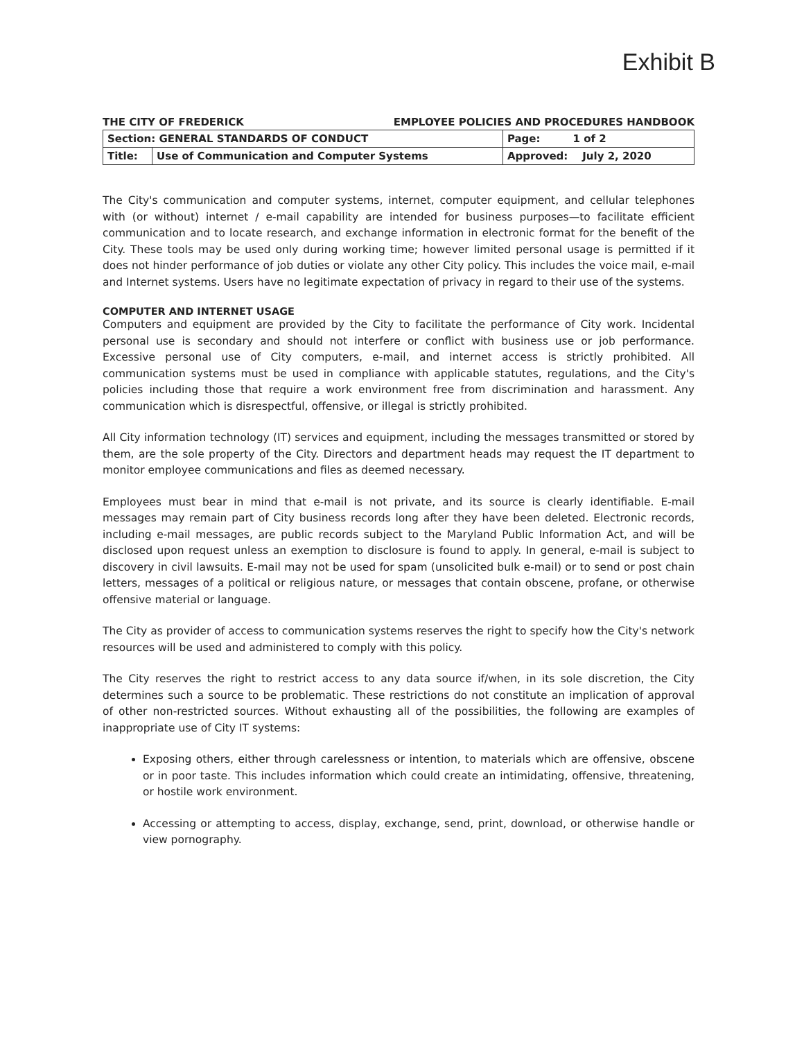Exhibit B
THE CITY OF FREDERICK EMPLOYEE POLICIES AND PROCEDURES HANDBOOK
| Section: GENERAL STANDARDS OF CONDUCT | | Page: 1 of 2 |
| Title: | Use of Communication and Computer Systems | Approved: July 2, 2020 |
The City's communication and computer systems, internet, computer equipment, and cellular telephones with (or without) internet / e-mail capability are intended for business purposes—to facilitate efficient communication and to locate research, and exchange information in electronic format for the benefit of the City. These tools may be used only during working time; however limited personal usage is permitted if it does not hinder performance of job duties or violate any other City policy. This includes the voice mail, e-mail and Internet systems. Users have no legitimate expectation of privacy in regard to their use of the systems.
COMPUTER AND INTERNET USAGE
Computers and equipment are provided by the City to facilitate the performance of City work. Incidental personal use is secondary and should not interfere or conflict with business use or job performance. Excessive personal use of City computers, e-mail, and internet access is strictly prohibited. All communication systems must be used in compliance with applicable statutes, regulations, and the City's policies including those that require a work environment free from discrimination and harassment. Any communication which is disrespectful, offensive, or illegal is strictly prohibited.
All City information technology (IT) services and equipment, including the messages transmitted or stored by them, are the sole property of the City. Directors and department heads may request the IT department to monitor employee communications and files as deemed necessary.
Employees must bear in mind that e-mail is not private, and its source is clearly identifiable. E-mail messages may remain part of City business records long after they have been deleted. Electronic records, including e-mail messages, are public records subject to the Maryland Public Information Act, and will be disclosed upon request unless an exemption to disclosure is found to apply. In general, e-mail is subject to discovery in civil lawsuits. E-mail may not be used for spam (unsolicited bulk e-mail) or to send or post chain letters, messages of a political or religious nature, or messages that contain obscene, profane, or otherwise offensive material or language.
The City as provider of access to communication systems reserves the right to specify how the City's network resources will be used and administered to comply with this policy.
The City reserves the right to restrict access to any data source if/when, in its sole discretion, the City determines such a source to be problematic. These restrictions do not constitute an implication of approval of other non-restricted sources. Without exhausting all of the possibilities, the following are examples of inappropriate use of City IT systems:
Exposing others, either through carelessness or intention, to materials which are offensive, obscene or in poor taste. This includes information which could create an intimidating, offensive, threatening, or hostile work environment.
Accessing or attempting to access, display, exchange, send, print, download, or otherwise handle or view pornography.